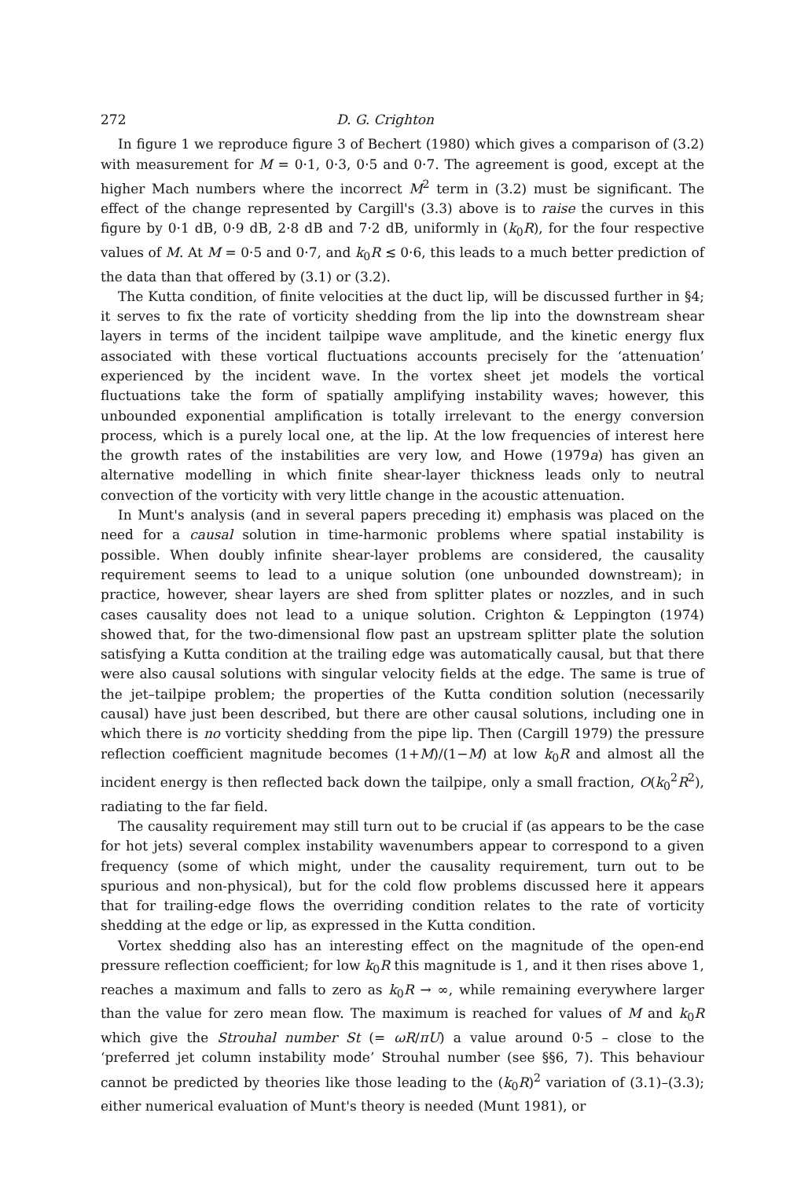272 D. G. Crighton
In figure 1 we reproduce figure 3 of Bechert (1980) which gives a comparison of (3.2) with measurement for M = 0·1, 0·3, 0·5 and 0·7. The agreement is good, except at the higher Mach numbers where the incorrect M<sup>2</sup> term in (3.2) must be significant. The effect of the change represented by Cargill's (3.3) above is to raise the curves in this figure by 0·1 dB, 0·9 dB, 2·8 dB and 7·2 dB, uniformly in (k<sub>0</sub>R), for the four respective values of M. At M = 0·5 and 0·7, and k<sub>0</sub>R ≲ 0·6, this leads to a much better prediction of the data than that offered by (3.1) or (3.2).
The Kutta condition, of finite velocities at the duct lip, will be discussed further in §4; it serves to fix the rate of vorticity shedding from the lip into the downstream shear layers in terms of the incident tailpipe wave amplitude, and the kinetic energy flux associated with these vortical fluctuations accounts precisely for the ‘attenuation’ experienced by the incident wave. In the vortex sheet jet models the vortical fluctuations take the form of spatially amplifying instability waves; however, this unbounded exponential amplification is totally irrelevant to the energy conversion process, which is a purely local one, at the lip. At the low frequencies of interest here the growth rates of the instabilities are very low, and Howe (1979a) has given an alternative modelling in which finite shear-layer thickness leads only to neutral convection of the vorticity with very little change in the acoustic attenuation.
In Munt's analysis (and in several papers preceding it) emphasis was placed on the need for a causal solution in time-harmonic problems where spatial instability is possible. When doubly infinite shear-layer problems are considered, the causality requirement seems to lead to a unique solution (one unbounded downstream); in practice, however, shear layers are shed from splitter plates or nozzles, and in such cases causality does not lead to a unique solution. Crighton & Leppington (1974) showed that, for the two-dimensional flow past an upstream splitter plate the solution satisfying a Kutta condition at the trailing edge was automatically causal, but that there were also causal solutions with singular velocity fields at the edge. The same is true of the jet–tailpipe problem; the properties of the Kutta condition solution (necessarily causal) have just been described, but there are other causal solutions, including one in which there is no vorticity shedding from the pipe lip. Then (Cargill 1979) the pressure reflection coefficient magnitude becomes (1+M)/(1−M) at low k<sub>0</sub>R and almost all the incident energy is then reflected back down the tailpipe, only a small fraction, O(k<sub>0</sub><sup>2</sup>R<sup>2</sup>), radiating to the far field.
The causality requirement may still turn out to be crucial if (as appears to be the case for hot jets) several complex instability wavenumbers appear to correspond to a given frequency (some of which might, under the causality requirement, turn out to be spurious and non-physical), but for the cold flow problems discussed here it appears that for trailing-edge flows the overriding condition relates to the rate of vorticity shedding at the edge or lip, as expressed in the Kutta condition.
Vortex shedding also has an interesting effect on the magnitude of the open-end pressure reflection coefficient; for low k<sub>0</sub>R this magnitude is 1, and it then rises above 1, reaches a maximum and falls to zero as k<sub>0</sub>R → ∞, while remaining everywhere larger than the value for zero mean flow. The maximum is reached for values of M and k<sub>0</sub>R which give the Strouhal number St (= ωR/πU) a value around 0·5 – close to the ‘preferred jet column instability mode’ Strouhal number (see §§6, 7). This behaviour cannot be predicted by theories like those leading to the (k<sub>0</sub>R)<sup>2</sup> variation of (3.1)–(3.3); either numerical evaluation of Munt's theory is needed (Munt 1981), or